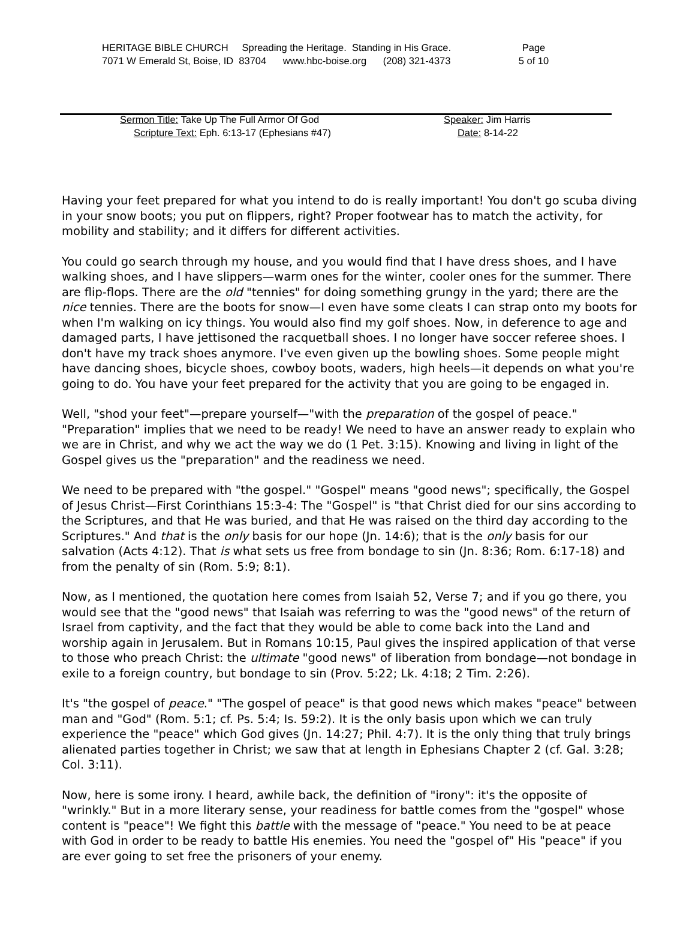HERITAGE BIBLE CHURCH Spreading the Heritage. Standing in His Grace.
7071 W Emerald St, Boise, ID 83704 www.hbc-boise.org (208) 321-4373
Page
5 of 10
Sermon Title: Take Up The Full Armor Of God
Scripture Text: Eph. 6:13-17 (Ephesians #47)
Speaker: Jim Harris
Date: 8-14-22
Having your feet prepared for what you intend to do is really important! You don't go scuba diving in your snow boots; you put on flippers, right? Proper footwear has to match the activity, for mobility and stability; and it differs for different activities.
You could go search through my house, and you would find that I have dress shoes, and I have walking shoes, and I have slippers—warm ones for the winter, cooler ones for the summer. There are flip-flops. There are the old "tennies" for doing something grungy in the yard; there are the nice tennies. There are the boots for snow—I even have some cleats I can strap onto my boots for when I'm walking on icy things. You would also find my golf shoes. Now, in deference to age and damaged parts, I have jettisoned the racquetball shoes. I no longer have soccer referee shoes. I don't have my track shoes anymore. I've even given up the bowling shoes. Some people might have dancing shoes, bicycle shoes, cowboy boots, waders, high heels—it depends on what you're going to do. You have your feet prepared for the activity that you are going to be engaged in.
Well, "shod your feet"—prepare yourself—"with the preparation of the gospel of peace." "Preparation" implies that we need to be ready! We need to have an answer ready to explain who we are in Christ, and why we act the way we do (1 Pet. 3:15). Knowing and living in light of the Gospel gives us the "preparation" and the readiness we need.
We need to be prepared with "the gospel." "Gospel" means "good news"; specifically, the Gospel of Jesus Christ—First Corinthians 15:3-4: The "Gospel" is "that Christ died for our sins according to the Scriptures, and that He was buried, and that He was raised on the third day according to the Scriptures." And that is the only basis for our hope (Jn. 14:6); that is the only basis for our salvation (Acts 4:12). That is what sets us free from bondage to sin (Jn. 8:36; Rom. 6:17-18) and from the penalty of sin (Rom. 5:9; 8:1).
Now, as I mentioned, the quotation here comes from Isaiah 52, Verse 7; and if you go there, you would see that the "good news" that Isaiah was referring to was the "good news" of the return of Israel from captivity, and the fact that they would be able to come back into the Land and worship again in Jerusalem. But in Romans 10:15, Paul gives the inspired application of that verse to those who preach Christ: the ultimate "good news" of liberation from bondage—not bondage in exile to a foreign country, but bondage to sin (Prov. 5:22; Lk. 4:18; 2 Tim. 2:26).
It's "the gospel of peace." "The gospel of peace" is that good news which makes "peace" between man and "God" (Rom. 5:1; cf. Ps. 5:4; Is. 59:2). It is the only basis upon which we can truly experience the "peace" which God gives (Jn. 14:27; Phil. 4:7). It is the only thing that truly brings alienated parties together in Christ; we saw that at length in Ephesians Chapter 2 (cf. Gal. 3:28; Col. 3:11).
Now, here is some irony. I heard, awhile back, the definition of "irony": it's the opposite of "wrinkly." But in a more literary sense, your readiness for battle comes from the "gospel" whose content is "peace"! We fight this battle with the message of "peace." You need to be at peace with God in order to be ready to battle His enemies. You need the "gospel of" His "peace" if you are ever going to set free the prisoners of your enemy.